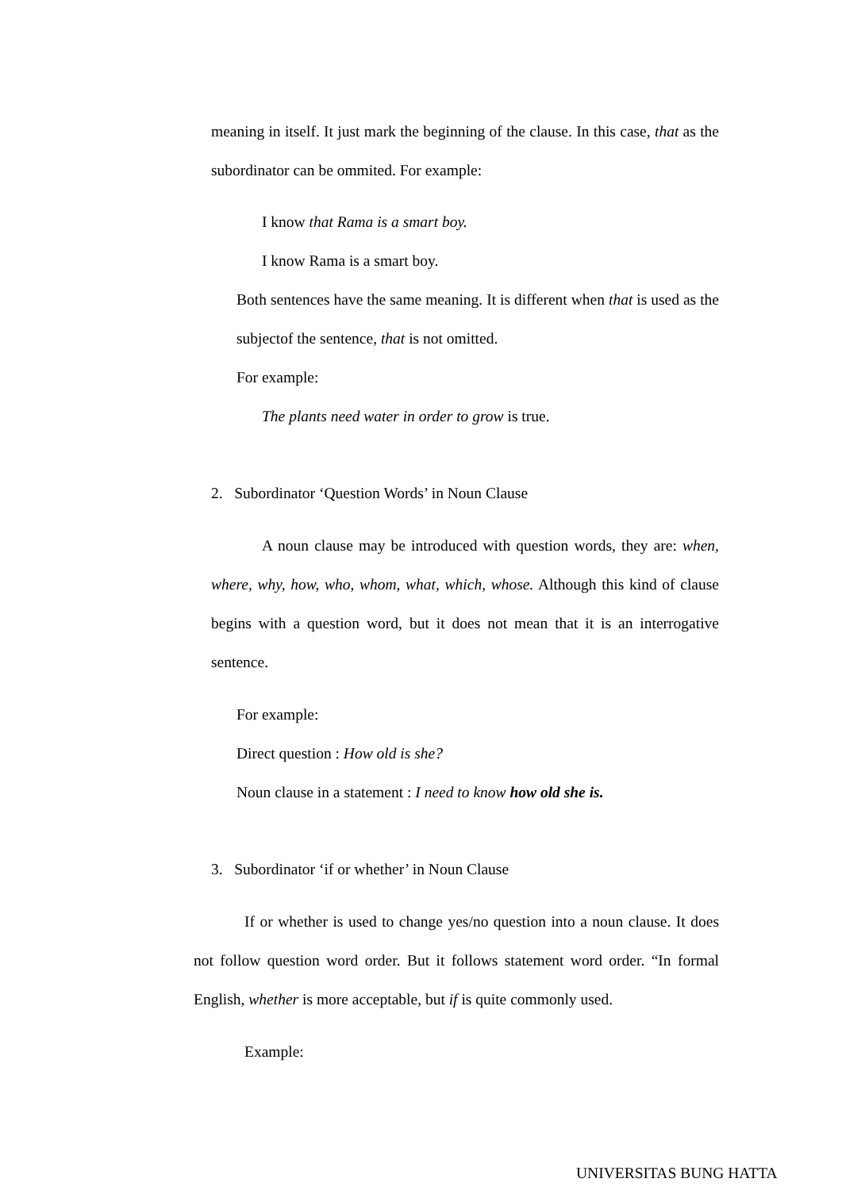meaning in itself. It just mark the beginning of the clause. In this case, that as the subordinator can be ommited. For example:
I know that Rama is a smart boy.
I know Rama is a smart boy.
Both sentences have the same meaning. It is different when that is used as the subjectof the sentence, that is not omitted.
For example:
The plants need water in order to grow is true.
2. Subordinator ‘Question Words’ in Noun Clause
A noun clause may be introduced with question words, they are: when, where, why, how, who, whom, what, which, whose. Although this kind of clause begins with a question word, but it does not mean that it is an interrogative sentence.
For example:
Direct question : How old is she?
Noun clause in a statement : I need to know how old she is.
3. Subordinator ‘if or whether’ in Noun Clause
If or whether is used to change yes/no question into a noun clause. It does not follow question word order. But it follows statement word order. “In formal English, whether is more acceptable, but if is quite commonly used.
Example:
UNIVERSITAS BUNG HATTA